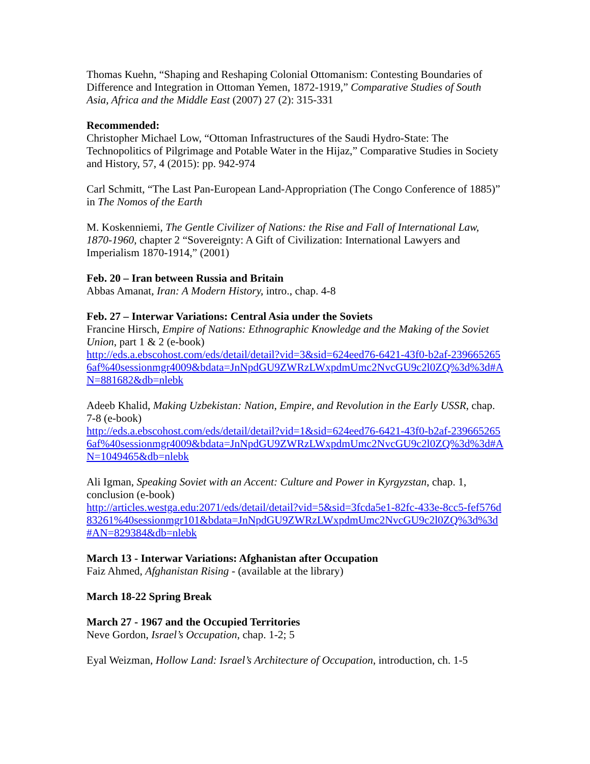Thomas Kuehn, “Shaping and Reshaping Colonial Ottomanism: Contesting Boundaries of Difference and Integration in Ottoman Yemen, 1872-1919,” Comparative Studies of South Asia, Africa and the Middle East (2007) 27 (2): 315-331
Recommended:
Christopher Michael Low, “Ottoman Infrastructures of the Saudi Hydro-State: The Technopolitics of Pilgrimage and Potable Water in the Hijaz,” Comparative Studies in Society and History, 57, 4 (2015): pp. 942-974
Carl Schmitt, “The Last Pan-European Land-Appropriation (The Congo Conference of 1885)” in The Nomos of the Earth
M. Koskenniemi, The Gentle Civilizer of Nations: the Rise and Fall of International Law, 1870-1960, chapter 2 “Sovereignty: A Gift of Civilization: International Lawyers and Imperialism 1870-1914,” (2001)
Feb. 20 – Iran between Russia and Britain
Abbas Amanat, Iran: A Modern History, intro., chap. 4-8
Feb. 27 – Interwar Variations: Central Asia under the Soviets
Francine Hirsch, Empire of Nations: Ethnographic Knowledge and the Making of the Soviet Union, part 1 & 2 (e-book)
http://eds.a.ebscohost.com/eds/detail/detail?vid=3&sid=624eed76-6421-43f0-b2af-2396652656af%40sessionmgr4009&bdata=JnNpdGU9ZWRzLWxpdmUmc2NvcGU9c2l0ZQ%3d%3d#AN=881682&db=nlebk
Adeeb Khalid, Making Uzbekistan: Nation, Empire, and Revolution in the Early USSR, chap. 7-8 (e-book)
http://eds.a.ebscohost.com/eds/detail/detail?vid=1&sid=624eed76-6421-43f0-b2af-2396652656af%40sessionmgr4009&bdata=JnNpdGU9ZWRzLWxpdmUmc2NvcGU9c2l0ZQ%3d%3d#AN=1049465&db=nlebk
Ali Igman, Speaking Soviet with an Accent: Culture and Power in Kyrgyzstan, chap. 1, conclusion (e-book)
http://articles.westga.edu:2071/eds/detail/detail?vid=5&sid=3fcda5e1-82fc-433e-8cc5-fef576d83261%40sessionmgr101&bdata=JnNpdGU9ZWRzLWxpdmUmc2NvcGU9c2l0ZQ%3d%3d#AN=829384&db=nlebk
March 13 - Interwar Variations: Afghanistan after Occupation
Faiz Ahmed, Afghanistan Rising - (available at the library)
March 18-22 Spring Break
March 27 - 1967 and the Occupied Territories
Neve Gordon, Israel’s Occupation, chap. 1-2; 5
Eyal Weizman, Hollow Land: Israel’s Architecture of Occupation, introduction, ch. 1-5